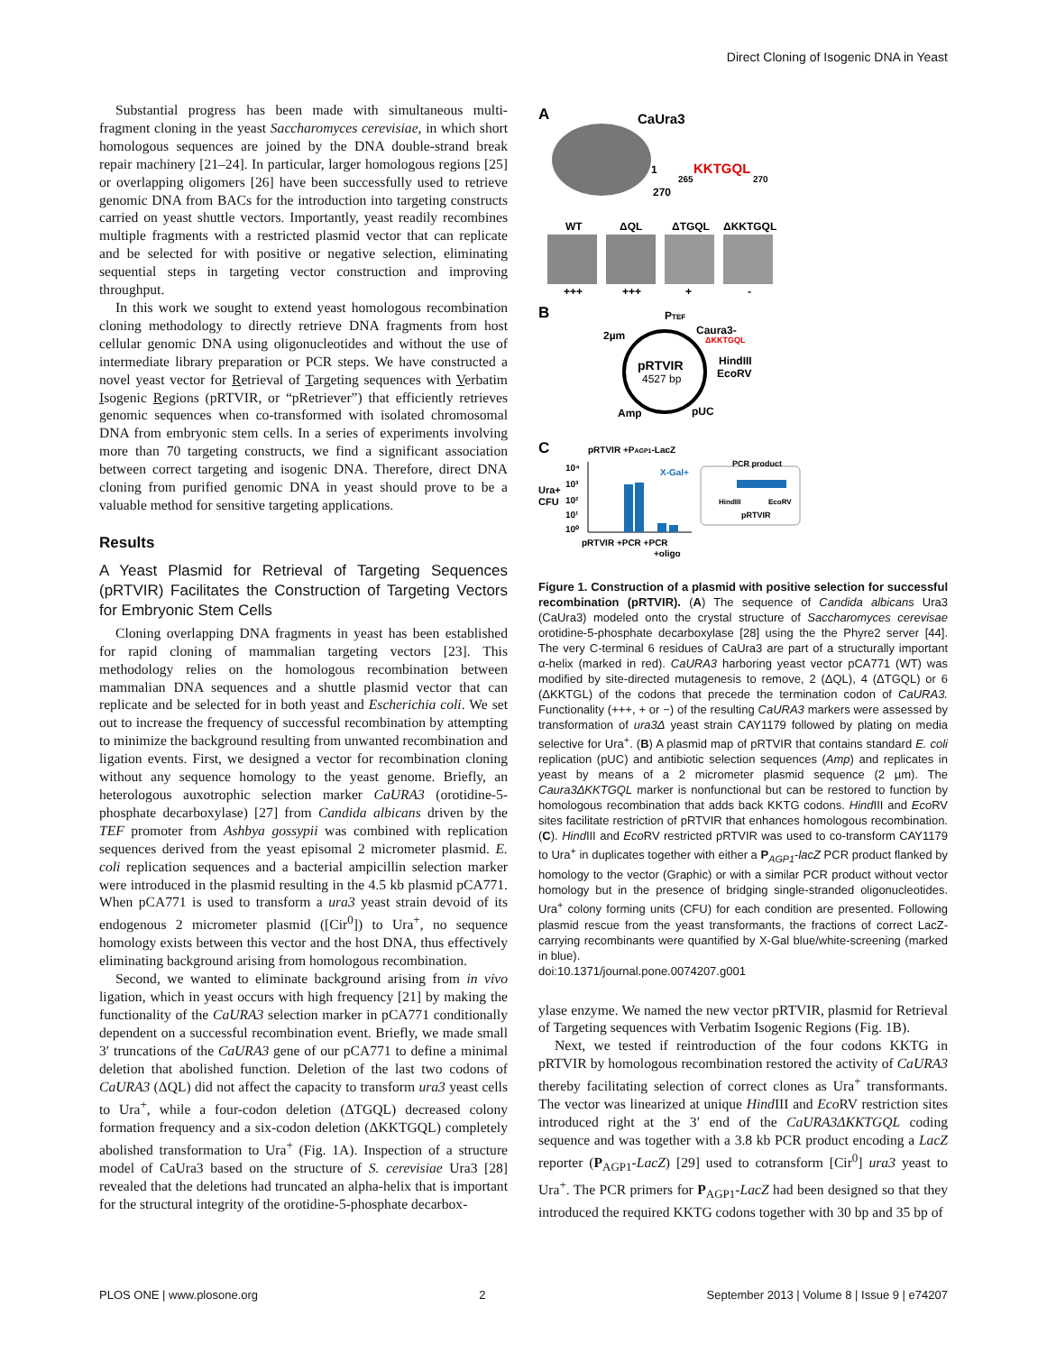Direct Cloning of Isogenic DNA in Yeast
Substantial progress has been made with simultaneous multi-fragment cloning in the yeast Saccharomyces cerevisiae, in which short homologous sequences are joined by the DNA double-strand break repair machinery [21–24]. In particular, larger homologous regions [25] or overlapping oligomers [26] have been successfully used to retrieve genomic DNA from BACs for the introduction into targeting constructs carried on yeast shuttle vectors. Importantly, yeast readily recombines multiple fragments with a restricted plasmid vector that can replicate and be selected for with positive or negative selection, eliminating sequential steps in targeting vector construction and improving throughput.
In this work we sought to extend yeast homologous recombination cloning methodology to directly retrieve DNA fragments from host cellular genomic DNA using oligonucleotides and without the use of intermediate library preparation or PCR steps. We have constructed a novel yeast vector for Retrieval of Targeting sequences with Verbatim Isogenic Regions (pRTVIR, or “pRetriever”) that efficiently retrieves genomic sequences when co-transformed with isolated chromosomal DNA from embryonic stem cells. In a series of experiments involving more than 70 targeting constructs, we find a significant association between correct targeting and isogenic DNA. Therefore, direct DNA cloning from purified genomic DNA in yeast should prove to be a valuable method for sensitive targeting applications.
Results
A Yeast Plasmid for Retrieval of Targeting Sequences (pRTVIR) Facilitates the Construction of Targeting Vectors for Embryonic Stem Cells
Cloning overlapping DNA fragments in yeast has been established for rapid cloning of mammalian targeting vectors [23]. This methodology relies on the homologous recombination between mammalian DNA sequences and a shuttle plasmid vector that can replicate and be selected for in both yeast and Escherichia coli. We set out to increase the frequency of successful recombination by attempting to minimize the background resulting from unwanted recombination and ligation events. First, we designed a vector for recombination cloning without any sequence homology to the yeast genome. Briefly, an heterologous auxotrophic selection marker CaURA3 (orotidine-5-phosphate decarboxylase) [27] from Candida albicans driven by the TEF promoter from Ashbya gossypii was combined with replication sequences derived from the yeast episomal 2 micrometer plasmid. E. coli replication sequences and a bacterial ampicillin selection marker were introduced in the plasmid resulting in the 4.5 kb plasmid pCA771. When pCA771 is used to transform a ura3 yeast strain devoid of its endogenous 2 micrometer plasmid ([Cir<sup>0</sup>]) to Ura<sup>+</sup>, no sequence homology exists between this vector and the host DNA, thus effectively eliminating background arising from homologous recombination.
Second, we wanted to eliminate background arising from in vivo ligation, which in yeast occurs with high frequency [21] by making the functionality of the CaURA3 selection marker in pCA771 conditionally dependent on a successful recombination event. Briefly, we made small 3′ truncations of the CaURA3 gene of our pCA771 to define a minimal deletion that abolished function. Deletion of the last two codons of CaURA3 (ΔQL) did not affect the capacity to transform ura3 yeast cells to Ura<sup>+</sup>, while a four-codon deletion (ΔTGQL) decreased colony formation frequency and a six-codon deletion (ΔKKTGQL) completely abolished transformation to Ura<sup>+</sup> (Fig. 1A). Inspection of a structure model of CaUra3 based on the structure of S. cerevisiae Ura3 [28] revealed that the deletions had truncated an alpha-helix that is important for the structural integrity of the orotidine-5-phosphate decarbox-
A
CaUra3
1
265
KKTGQL
270
270
WT
ΔQL
ΔTGQL
ΔKKTGQL
+++
+++
+
-
B
pRTVIR
4527 bp
2µm
PTEF
Caura3-
ΔKKTGQL
HindIII
EcoRV
Amp
pUC
C
pRTVIR +PAGP1-LacZ
Ura+
CFU
10⁴
10³
10²
10¹
10⁰
X-Gal+
pRTVIR +PCR +PCR
+oligo
PCR product
HindIII
EcoRV
pRTVIR
Figure 1. Construction of a plasmid with positive selection for successful recombination (pRTVIR). (A) The sequence of Candida albicans Ura3 (CaUra3) modeled onto the crystal structure of Saccharomyces cerevisae orotidine-5-phosphate decarboxylase [28] using the the Phyre2 server [44]. The very C-terminal 6 residues of CaUra3 are part of a structurally important α-helix (marked in red). CaURA3 harboring yeast vector pCA771 (WT) was modified by site-directed mutagenesis to remove, 2 (ΔQL), 4 (ΔTGQL) or 6 (ΔKKTGL) of the codons that precede the termination codon of CaURA3. Functionality (+++, + or −) of the resulting CaURA3 markers were assessed by transformation of ura3Δ yeast strain CAY1179 followed by plating on media selective for Ura<sup>+</sup>. (B) A plasmid map of pRTVIR that contains standard E. coli replication (pUC) and antibiotic selection sequences (Amp) and replicates in yeast by means of a 2 micrometer plasmid sequence (2 µm). The Caura3ΔKKTGQL marker is nonfunctional but can be restored to function by homologous recombination that adds back KKTG codons. Hind III and Eco RV sites facilitate restriction of pRTVIR that enhances homologous recombination. (C). Hind III and Eco RV restricted pRTVIR was used to co-transform CAY1179 to Ura<sup>+</sup> in duplicates together with either a P<sub>AGP1</sub>-lacZ PCR product flanked by homology to the vector (Graphic) or with a similar PCR product without vector homology but in the presence of bridging single-stranded oligonucleotides. Ura<sup>+</sup> colony forming units (CFU) for each condition are presented. Following plasmid rescue from the yeast transformants, the fractions of correct LacZ-carrying recombinants were quantified by X-Gal blue/white-screening (marked in blue).
doi:10.1371/journal.pone.0074207.g001
ylase enzyme. We named the new vector pRTVIR, plasmid for Retrieval of Targeting sequences with Verbatim Isogenic Regions (Fig. 1B).
Next, we tested if reintroduction of the four codons KKTG in pRTVIR by homologous recombination restored the activity of CaURA3 thereby facilitating selection of correct clones as Ura<sup>+</sup> transformants. The vector was linearized at unique Hind III and Eco RV restriction sites introduced right at the 3′ end of the CaURA3ΔKKTGQL coding sequence and was together with a 3.8 kb PCR product encoding a LacZ reporter (P<sub>AGP1</sub>-LacZ) [29] used to cotransform [Cir<sup>0</sup>] ura3 yeast to Ura<sup>+</sup>. The PCR primers for P<sub>AGP1</sub>-LacZ had been designed so that they introduced the required KKTG codons together with 30 bp and 35 bp of
PLOS ONE | www.plosone.org 2 September 2013 | Volume 8 | Issue 9 | e74207